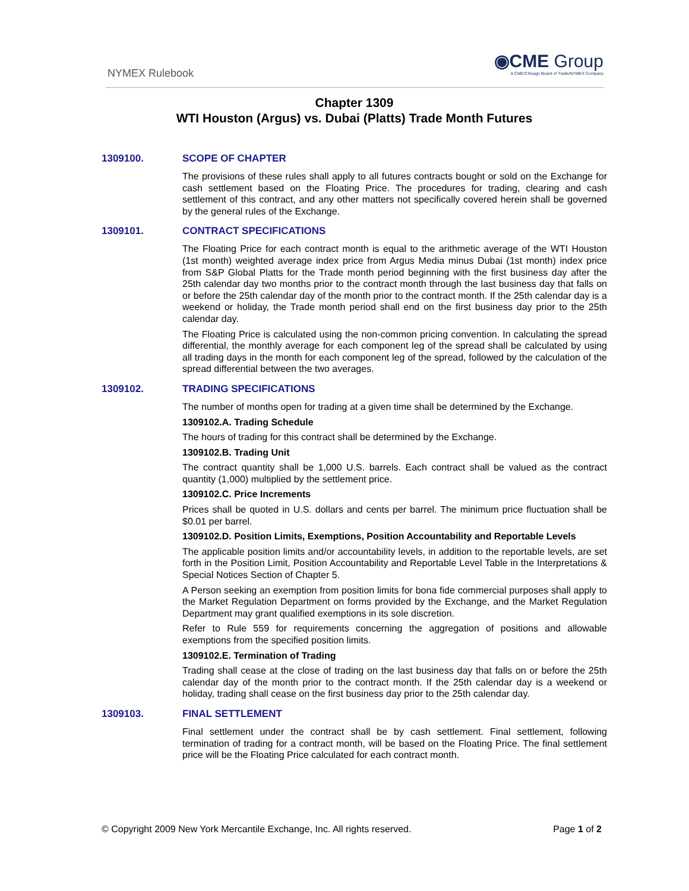NYMEX Rulebook
◉CME Group
A CME/Chicago Board of Trade/NYMEX Company
Chapter 1309
WTI Houston (Argus) vs. Dubai (Platts) Trade Month Futures
1309100. SCOPE OF CHAPTER
The provisions of these rules shall apply to all futures contracts bought or sold on the Exchange for cash settlement based on the Floating Price. The procedures for trading, clearing and cash settlement of this contract, and any other matters not specifically covered herein shall be governed by the general rules of the Exchange.
1309101. CONTRACT SPECIFICATIONS
The Floating Price for each contract month is equal to the arithmetic average of the WTI Houston (1st month) weighted average index price from Argus Media minus Dubai (1st month) index price from S&P Global Platts for the Trade month period beginning with the first business day after the 25th calendar day two months prior to the contract month through the last business day that falls on or before the 25th calendar day of the month prior to the contract month. If the 25th calendar day is a weekend or holiday, the Trade month period shall end on the first business day prior to the 25th calendar day.
The Floating Price is calculated using the non-common pricing convention. In calculating the spread differential, the monthly average for each component leg of the spread shall be calculated by using all trading days in the month for each component leg of the spread, followed by the calculation of the spread differential between the two averages.
1309102. TRADING SPECIFICATIONS
The number of months open for trading at a given time shall be determined by the Exchange.
1309102.A. Trading Schedule
The hours of trading for this contract shall be determined by the Exchange.
1309102.B. Trading Unit
The contract quantity shall be 1,000 U.S. barrels. Each contract shall be valued as the contract quantity (1,000) multiplied by the settlement price.
1309102.C. Price Increments
Prices shall be quoted in U.S. dollars and cents per barrel. The minimum price fluctuation shall be $0.01 per barrel.
1309102.D. Position Limits, Exemptions, Position Accountability and Reportable Levels
The applicable position limits and/or accountability levels, in addition to the reportable levels, are set forth in the Position Limit, Position Accountability and Reportable Level Table in the Interpretations & Special Notices Section of Chapter 5.
A Person seeking an exemption from position limits for bona fide commercial purposes shall apply to the Market Regulation Department on forms provided by the Exchange, and the Market Regulation Department may grant qualified exemptions in its sole discretion.
Refer to Rule 559 for requirements concerning the aggregation of positions and allowable exemptions from the specified position limits.
1309102.E. Termination of Trading
Trading shall cease at the close of trading on the last business day that falls on or before the 25th calendar day of the month prior to the contract month. If the 25th calendar day is a weekend or holiday, trading shall cease on the first business day prior to the 25th calendar day.
1309103. FINAL SETTLEMENT
Final settlement under the contract shall be by cash settlement. Final settlement, following termination of trading for a contract month, will be based on the Floating Price. The final settlement price will be the Floating Price calculated for each contract month.
© Copyright 2009 New York Mercantile Exchange, Inc. All rights reserved.
Page 1 of 2